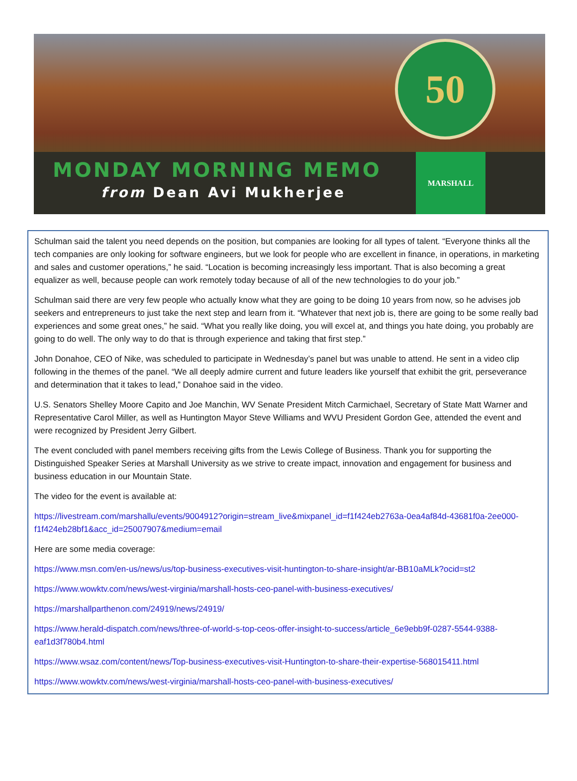50
MARSHALL
MONDAY MORNING MEMO
from Dean Avi Mukherjee
Schulman said the talent you need depends on the position, but companies are looking for all types of talent. “Everyone thinks all the tech companies are only looking for software engineers, but we look for people who are excellent in finance, in operations, in marketing and sales and customer operations,” he said. “Location is becoming increasingly less important. That is also becoming a great equalizer as well, because people can work remotely today because of all of the new technologies to do your job.”
Schulman said there are very few people who actually know what they are going to be doing 10 years from now, so he advises job seekers and entrepreneurs to just take the next step and learn from it. “Whatever that next job is, there are going to be some really bad experiences and some great ones,” he said. “What you really like doing, you will excel at, and things you hate doing, you probably are going to do well. The only way to do that is through experience and taking that first step.”
John Donahoe, CEO of Nike, was scheduled to participate in Wednesday’s panel but was unable to attend. He sent in a video clip following in the themes of the panel. “We all deeply admire current and future leaders like yourself that exhibit the grit, perseverance and determination that it takes to lead,” Donahoe said in the video.
U.S. Senators Shelley Moore Capito and Joe Manchin, WV Senate President Mitch Carmichael, Secretary of State Matt Warner and Representative Carol Miller, as well as Huntington Mayor Steve Williams and WVU President Gordon Gee, attended the event and were recognized by President Jerry Gilbert.
The event concluded with panel members receiving gifts from the Lewis College of Business. Thank you for supporting the Distinguished Speaker Series at Marshall University as we strive to create impact, innovation and engagement for business and business education in our Mountain State.
The video for the event is available at:
https://livestream.com/marshallu/events/9004912?origin=stream_live&mixpanel_id=f1f424eb2763a-0ea4af84d-43681f0a-2ee000-f1f424eb28bf1&acc_id=25007907&medium=email
Here are some media coverage:
https://www.msn.com/en-us/news/us/top-business-executives-visit-huntington-to-share-insight/ar-BB10aMLk?ocid=st2
https://www.wowktv.com/news/west-virginia/marshall-hosts-ceo-panel-with-business-executives/
https://marshallparthenon.com/24919/news/24919/
https://www.herald-dispatch.com/news/three-of-world-s-top-ceos-offer-insight-to-success/article_6e9ebb9f-0287-5544-9388-eaf1d3f780b4.html
https://www.wsaz.com/content/news/Top-business-executives-visit-Huntington-to-share-their-expertise-568015411.html
https://www.wowktv.com/news/west-virginia/marshall-hosts-ceo-panel-with-business-executives/